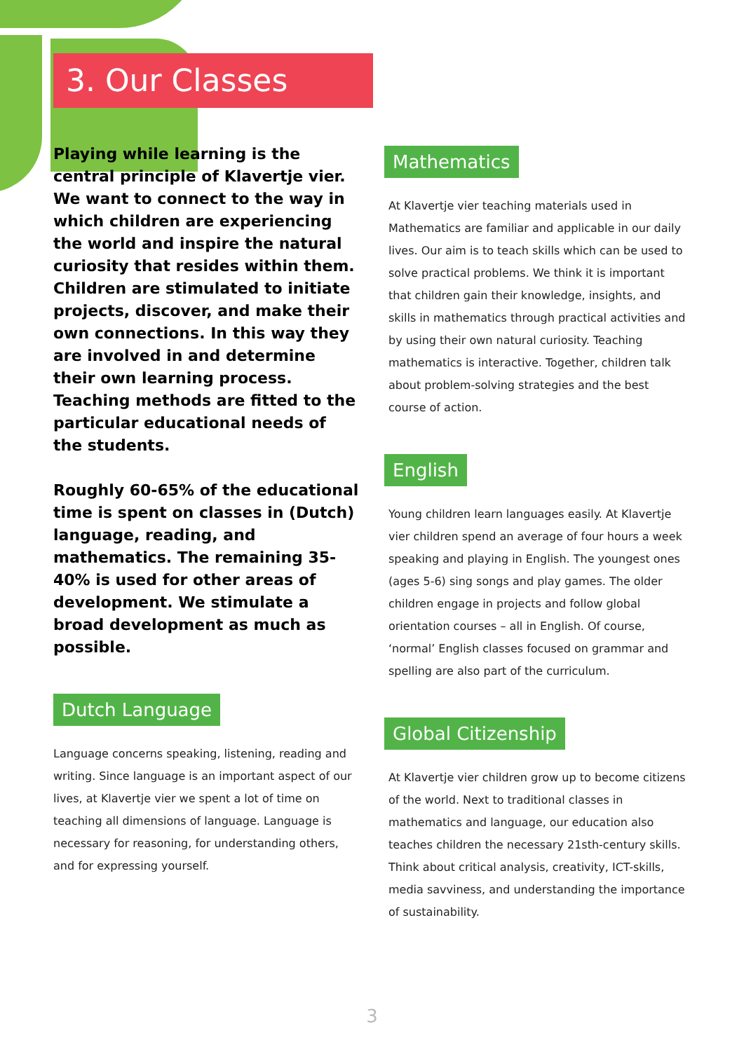3. Our Classes
Playing while learning is the central principle of Klavertje vier. We want to connect to the way in which children are experiencing the world and inspire the natural curiosity that resides within them. Children are stimulated to initiate projects, discover, and make their own connections. In this way they are involved in and determine their own learning process. Teaching methods are fitted to the particular educational needs of the students.
Roughly 60-65% of the educational time is spent on classes in (Dutch) language, reading, and mathematics. The remaining 35-40% is used for other areas of development. We stimulate a broad development as much as possible.
Dutch Language
Language concerns speaking, listening, reading and writing. Since language is an important aspect of our lives, at Klavertje vier we spent a lot of time on teaching all dimensions of language. Language is necessary for reasoning, for understanding others, and for expressing yourself.
Mathematics
At Klavertje vier teaching materials used in Mathematics are familiar and applicable in our daily lives. Our aim is to teach skills which can be used to solve practical problems. We think it is important that children gain their knowledge, insights, and skills in mathematics through practical activities and by using their own natural curiosity. Teaching mathematics is interactive. Together, children talk about problem-solving strategies and the best course of action.
English
Young children learn languages easily. At Klavertje vier children spend an average of four hours a week speaking and playing in English. The youngest ones (ages 5-6) sing songs and play games. The older children engage in projects and follow global orientation courses – all in English. Of course, ‘normal’ English classes focused on grammar and spelling are also part of the curriculum.
Global Citizenship
At Klavertje vier children grow up to become citizens of the world. Next to traditional classes in mathematics and language, our education also teaches children the necessary 21sth-century skills. Think about critical analysis, creativity, ICT-skills, media savviness, and understanding the importance of sustainability.
3